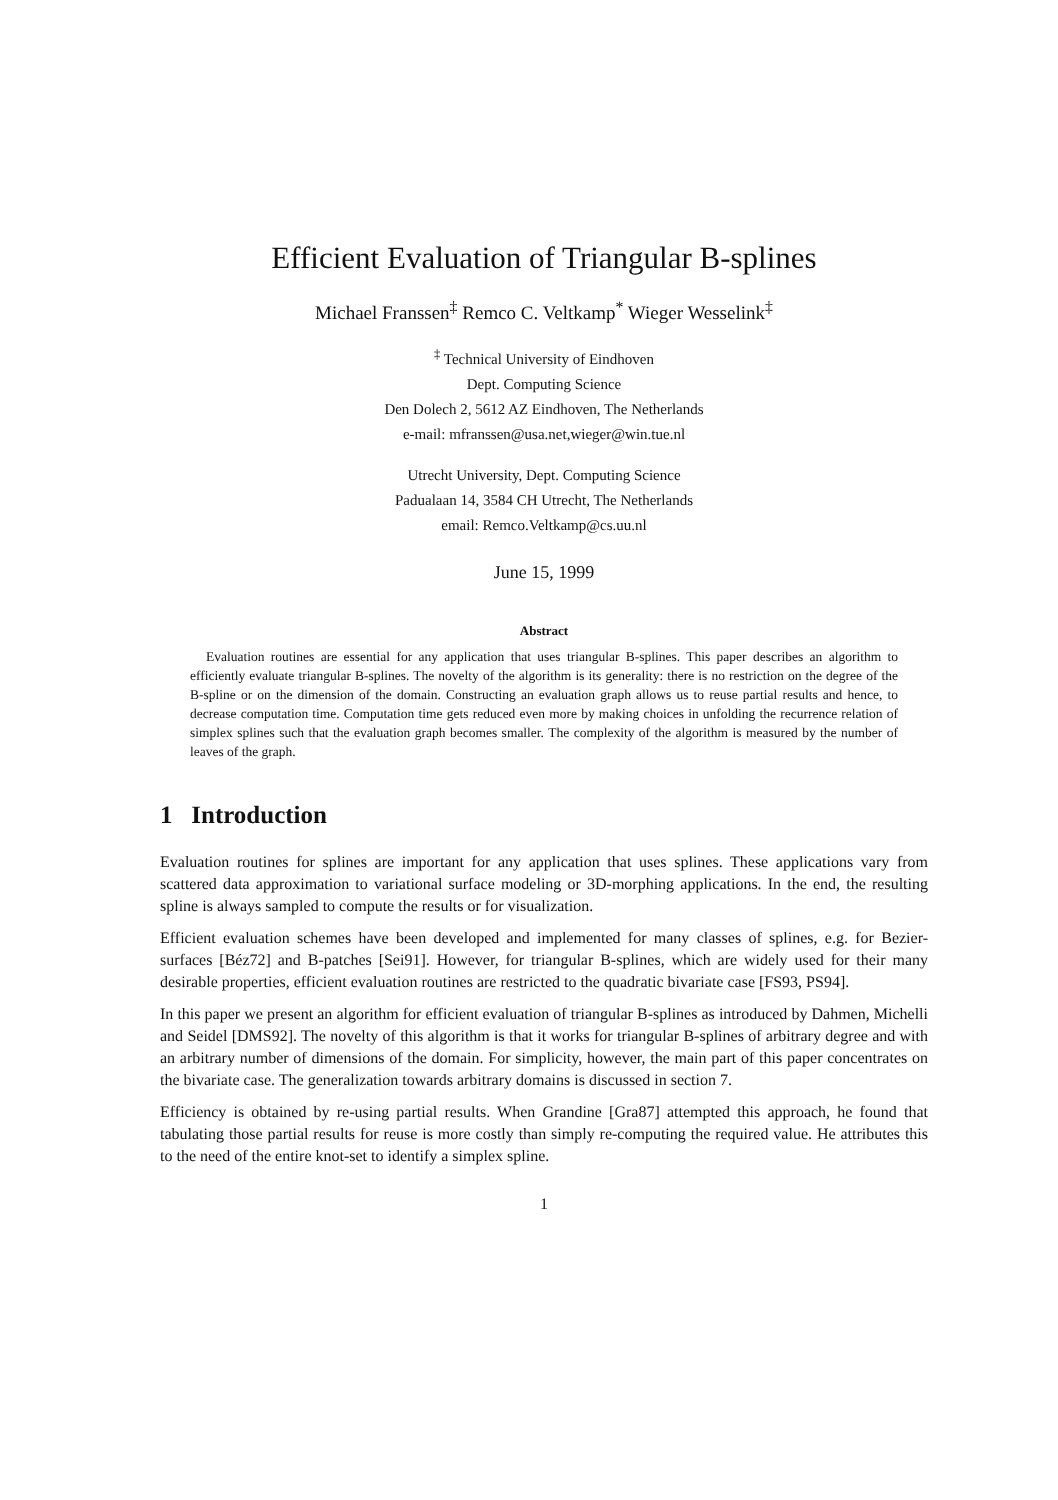Efficient Evaluation of Triangular B-splines
Michael Franssen<sup>‡</sup> Remco C. Veltkamp<sup>*</sup> Wieger Wesselink<sup>‡</sup>
<sup>‡</sup> Technical University of Eindhoven
Dept. Computing Science
Den Dolech 2, 5612 AZ Eindhoven, The Netherlands
e-mail: mfranssen@usa.net,wieger@win.tue.nl
Utrecht University, Dept. Computing Science
Padualaan 14, 3584 CH Utrecht, The Netherlands
email: Remco.Veltkamp@cs.uu.nl
June 15, 1999
Abstract
Evaluation routines are essential for any application that uses triangular B-splines. This paper describes an algorithm to efficiently evaluate triangular B-splines. The novelty of the algorithm is its generality: there is no restriction on the degree of the B-spline or on the dimension of the domain. Constructing an evaluation graph allows us to reuse partial results and hence, to decrease computation time. Computation time gets reduced even more by making choices in unfolding the recurrence relation of simplex splines such that the evaluation graph becomes smaller. The complexity of the algorithm is measured by the number of leaves of the graph.
1 Introduction
Evaluation routines for splines are important for any application that uses splines. These applications vary from scattered data approximation to variational surface modeling or 3D-morphing applications. In the end, the resulting spline is always sampled to compute the results or for visualization.
Efficient evaluation schemes have been developed and implemented for many classes of splines, e.g. for Bezier-surfaces [Béz72] and B-patches [Sei91]. However, for triangular B-splines, which are widely used for their many desirable properties, efficient evaluation routines are restricted to the quadratic bivariate case [FS93, PS94].
In this paper we present an algorithm for efficient evaluation of triangular B-splines as introduced by Dahmen, Michelli and Seidel [DMS92]. The novelty of this algorithm is that it works for triangular B-splines of arbitrary degree and with an arbitrary number of dimensions of the domain. For simplicity, however, the main part of this paper concentrates on the bivariate case. The generalization towards arbitrary domains is discussed in section 7.
Efficiency is obtained by re-using partial results. When Grandine [Gra87] attempted this approach, he found that tabulating those partial results for reuse is more costly than simply re-computing the required value. He attributes this to the need of the entire knot-set to identify a simplex spline.
1